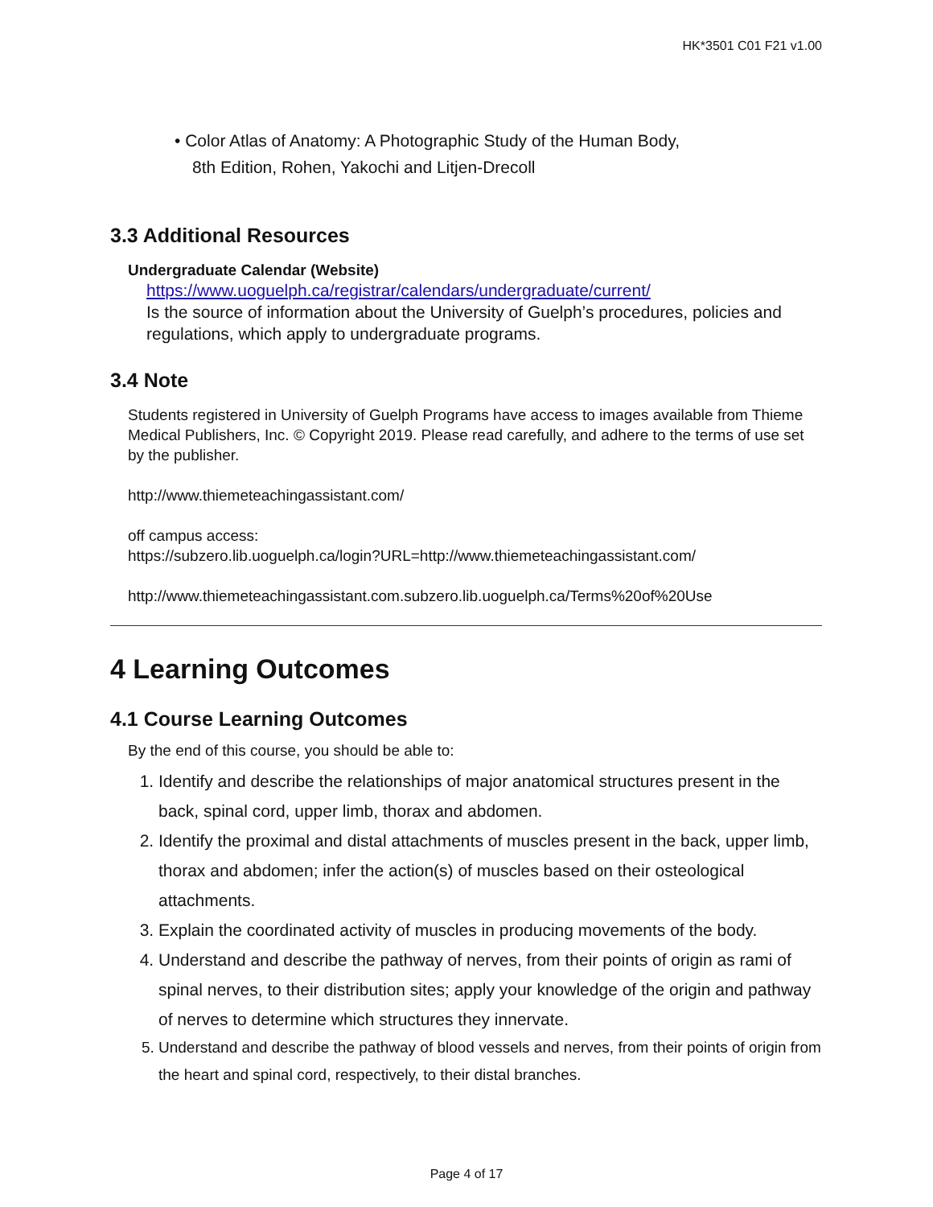HK*3501 C01 F21 v1.00
• Color Atlas of Anatomy: A Photographic Study of the Human Body,
8th Edition, Rohen, Yakochi and Litjen-Drecoll
3.3 Additional Resources
Undergraduate Calendar (Website)
https://www.uoguelph.ca/registrar/calendars/undergraduate/current/
Is the source of information about the University of Guelph’s procedures, policies and regulations, which apply to undergraduate programs.
3.4 Note
Students registered in University of Guelph Programs have access to images available from Thieme Medical Publishers, Inc. © Copyright 2019. Please read carefully, and adhere to the terms of use set by the publisher.
http://www.thiemeteachingassistant.com/
off campus access:
https://subzero.lib.uoguelph.ca/login?URL=http://www.thiemeteachingassistant.com/
http://www.thiemeteachingassistant.com.subzero.lib.uoguelph.ca/Terms%20of%20Use
4 Learning Outcomes
4.1 Course Learning Outcomes
By the end of this course, you should be able to:
1. Identify and describe the relationships of major anatomical structures present in the back, spinal cord, upper limb, thorax and abdomen.
2. Identify the proximal and distal attachments of muscles present in the back, upper limb, thorax and abdomen; infer the action(s) of muscles based on their osteological attachments.
3. Explain the coordinated activity of muscles in producing movements of the body.
4. Understand and describe the pathway of nerves, from their points of origin as rami of spinal nerves, to their distribution sites; apply your knowledge of the origin and pathway of nerves to determine which structures they innervate.
5. Understand and describe the pathway of blood vessels and nerves, from their points of origin from the heart and spinal cord, respectively, to their distal branches.
Page 4 of 17